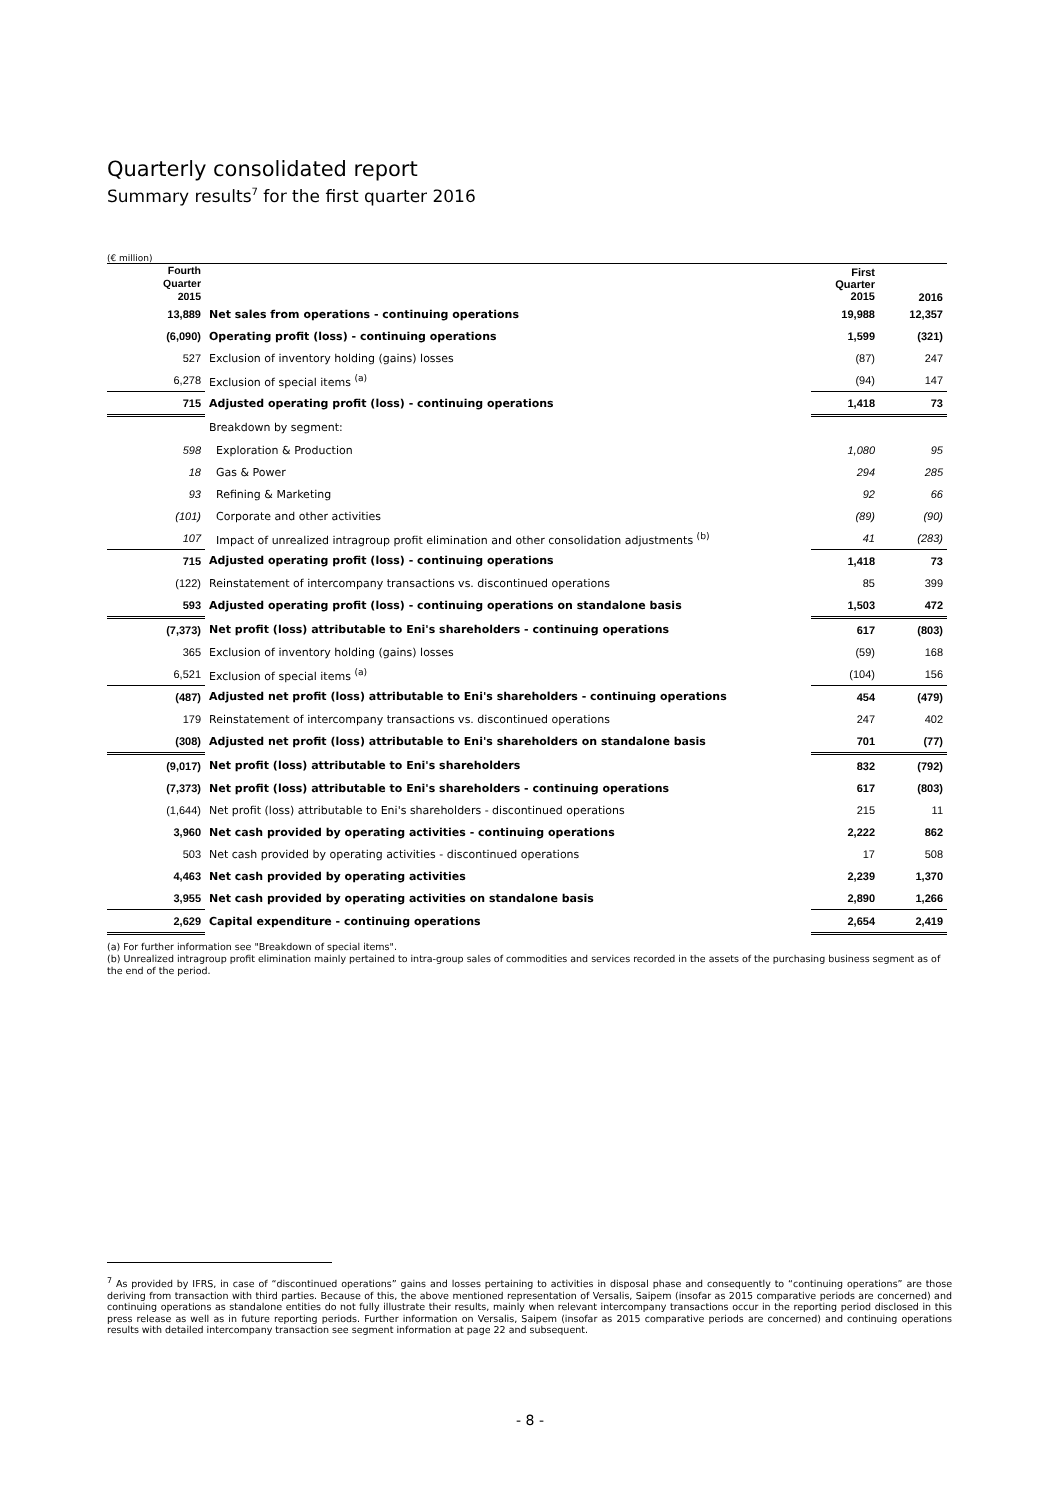Quarterly consolidated report
Summary results<sup>7</sup> for the first quarter 2016
(€ million)
| Fourth Quarter 2015 | | First Quarter 2015 | 2016 |
| --- | --- | --- | --- |
| 13,889 | Net sales from operations - continuing operations | 19,988 | 12,357 |
| (6,090) | Operating profit (loss) - continuing operations | 1,599 | (321) |
| 527 | Exclusion of inventory holding (gains) losses | (87) | 247 |
| 6,278 | Exclusion of special items <sup>(a)</sup> | (94) | 147 |
| 715 | Adjusted operating profit (loss) - continuing operations | 1,418 | 73 |
| | Breakdown by segment: | | |
| 598 | Exploration & Production | 1,080 | 95 |
| 18 | Gas & Power | 294 | 285 |
| 93 | Refining & Marketing | 92 | 66 |
| (101) | Corporate and other activities | (89) | (90) |
| 107 | Impact of unrealized intragroup profit elimination and other consolidation adjustments <sup>(b)</sup> | 41 | (283) |
| 715 | Adjusted operating profit (loss) - continuing operations | 1,418 | 73 |
| (122) | Reinstatement of intercompany transactions vs. discontinued operations | 85 | 399 |
| 593 | Adjusted operating profit (loss) - continuing operations on standalone basis | 1,503 | 472 |
| (7,373) | Net profit (loss) attributable to Eni's shareholders - continuing operations | 617 | (803) |
| 365 | Exclusion of inventory holding (gains) losses | (59) | 168 |
| 6,521 | Exclusion of special items <sup>(a)</sup> | (104) | 156 |
| (487) | Adjusted net profit (loss) attributable to Eni's shareholders - continuing operations | 454 | (479) |
| 179 | Reinstatement of intercompany transactions vs. discontinued operations | 247 | 402 |
| (308) | Adjusted net profit (loss) attributable to Eni's shareholders on standalone basis | 701 | (77) |
| (9,017) | Net profit (loss) attributable to Eni's shareholders | 832 | (792) |
| (7,373) | Net profit (loss) attributable to Eni's shareholders - continuing operations | 617 | (803) |
| (1,644) | Net profit (loss) attributable to Eni's shareholders - discontinued operations | 215 | 11 |
| 3,960 | Net cash provided by operating activities - continuing operations | 2,222 | 862 |
| 503 | Net cash provided by operating activities - discontinued operations | 17 | 508 |
| 4,463 | Net cash provided by operating activities | 2,239 | 1,370 |
| 3,955 | Net cash provided by operating activities on standalone basis | 2,890 | 1,266 |
| 2,629 | Capital expenditure - continuing operations | 2,654 | 2,419 |
(a) For further information see "Breakdown of special items".
(b) Unrealized intragroup profit elimination mainly pertained to intra-group sales of commodities and services recorded in the assets of the purchasing business segment as of the end of the period.
<sup>7</sup> As provided by IFRS, in case of “discontinued operations” gains and losses pertaining to activities in disposal phase and consequently to “continuing operations” are those deriving from transaction with third parties. Because of this, the above mentioned representation of Versalis, Saipem (insofar as 2015 comparative periods are concerned) and continuing operations as standalone entities do not fully illustrate their results, mainly when relevant intercompany transactions occur in the reporting period disclosed in this press release as well as in future reporting periods. Further information on Versalis, Saipem (insofar as 2015 comparative periods are concerned) and continuing operations results with detailed intercompany transaction see segment information at page 22 and subsequent.
- 8 -